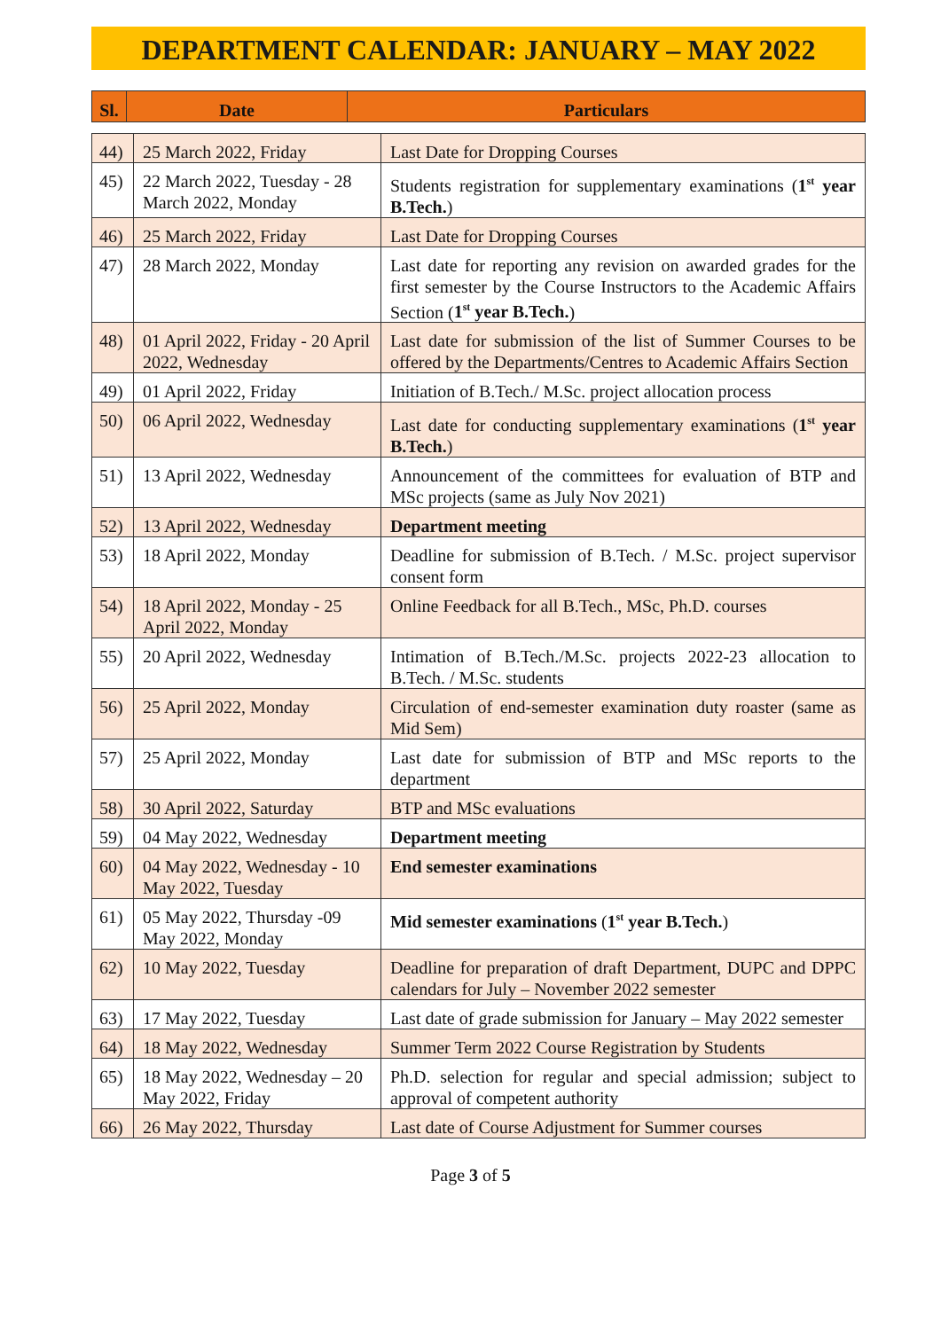DEPARTMENT CALENDAR: JANUARY – MAY 2022
| Sl. | Date | Particulars |
| --- | --- | --- |
| 44) | 25 March 2022, Friday | Last Date for Dropping Courses |
| 45) | 22 March 2022, Tuesday - 28 March 2022, Monday | Students registration for supplementary examinations ( 1<sup>st</sup> year B.Tech. ) |
| 46) | 25 March 2022, Friday | Last Date for Dropping Courses |
| 47) | 28 March 2022, Monday | Last date for reporting any revision on awarded grades for the first semester by the Course Instructors to the Academic Affairs Section ( 1<sup>st</sup> year B.Tech. ) |
| 48) | 01 April 2022, Friday - 20 April 2022, Wednesday | Last date for submission of the list of Summer Courses to be offered by the Departments/Centres to Academic Affairs Section |
| 49) | 01 April 2022, Friday | Initiation of B.Tech./ M.Sc. project allocation process |
| 50) | 06 April 2022, Wednesday | Last date for conducting supplementary examinations ( 1<sup>st</sup> year B.Tech. ) |
| 51) | 13 April 2022, Wednesday | Announcement of the committees for evaluation of BTP and MSc projects (same as July Nov 2021) |
| 52) | 13 April 2022, Wednesday | Department meeting |
| 53) | 18 April 2022, Monday | Deadline for submission of B.Tech. / M.Sc. project supervisor consent form |
| 54) | 18 April 2022, Monday - 25 April 2022, Monday | Online Feedback for all B.Tech., MSc, Ph.D. courses |
| 55) | 20 April 2022, Wednesday | Intimation of B.Tech./M.Sc. projects 2022-23 allocation to B.Tech. / M.Sc. students |
| 56) | 25 April 2022, Monday | Circulation of end-semester examination duty roaster (same as Mid Sem) |
| 57) | 25 April 2022, Monday | Last date for submission of BTP and MSc reports to the department |
| 58) | 30 April 2022, Saturday | BTP and MSc evaluations |
| 59) | 04 May 2022, Wednesday | Department meeting |
| 60) | 04 May 2022, Wednesday - 10 May 2022, Tuesday | End semester examinations |
| 61) | 05 May 2022, Thursday -09 May 2022, Monday | Mid semester examinations ( 1<sup>st</sup> year B.Tech. ) |
| 62) | 10 May 2022, Tuesday | Deadline for preparation of draft Department, DUPC and DPPC calendars for July – November 2022 semester |
| 63) | 17 May 2022, Tuesday | Last date of grade submission for January – May 2022 semester |
| 64) | 18 May 2022, Wednesday | Summer Term 2022 Course Registration by Students |
| 65) | 18 May 2022, Wednesday – 20 May 2022, Friday | Ph.D. selection for regular and special admission; subject to approval of competent authority |
| 66) | 26 May 2022, Thursday | Last date of Course Adjustment for Summer courses |
Page 3 of 5